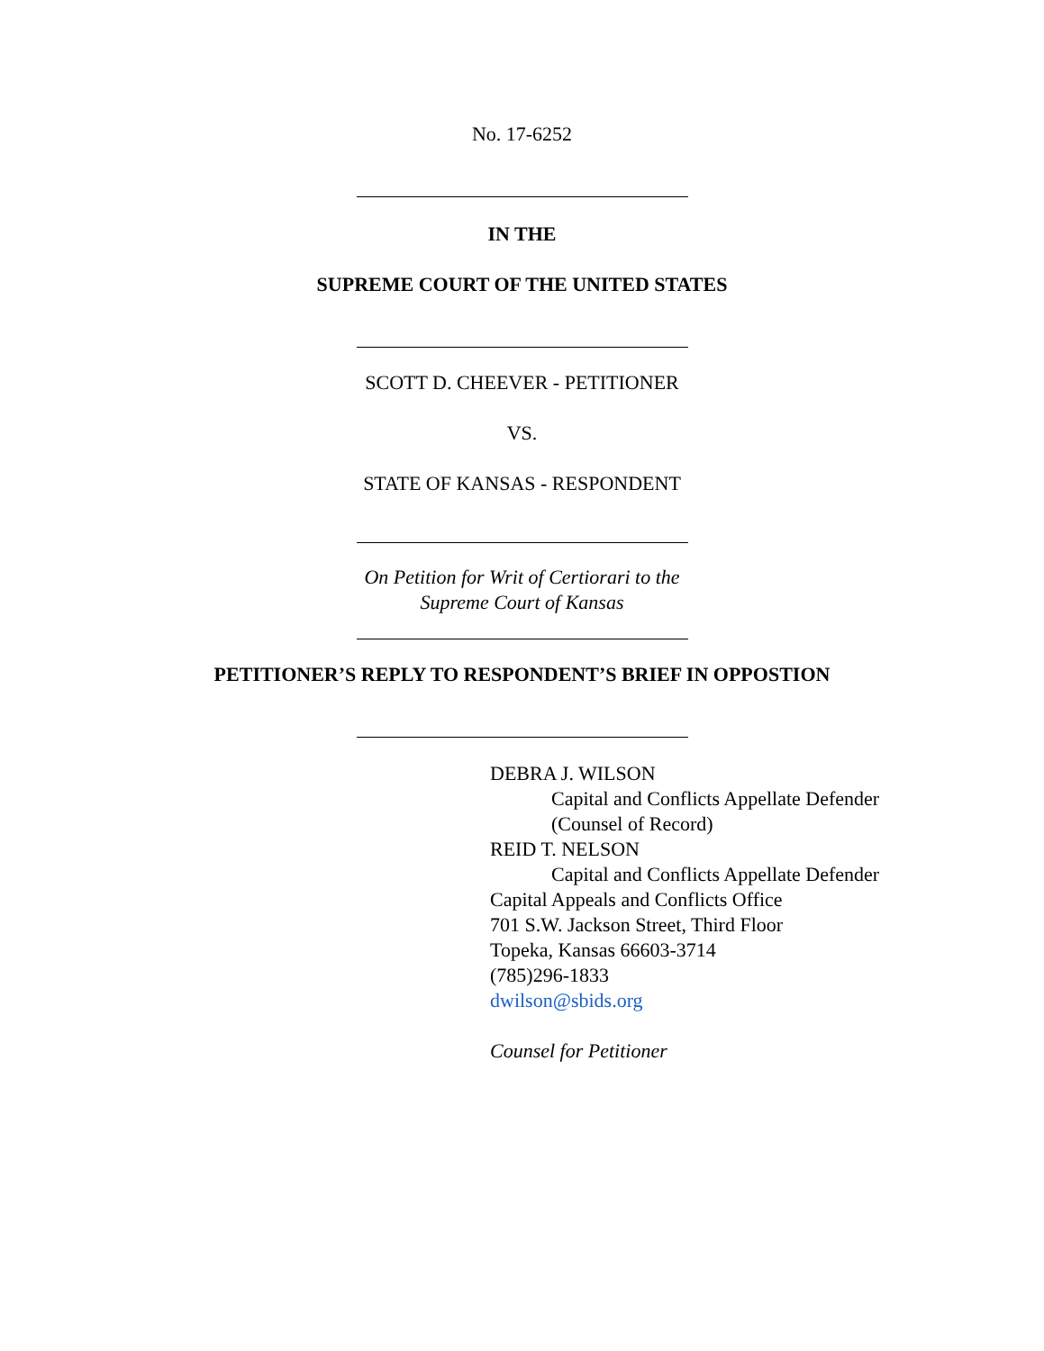No. 17-6252
IN THE
SUPREME COURT OF THE UNITED STATES
SCOTT D. CHEEVER - PETITIONER
VS.
STATE OF KANSAS - RESPONDENT
On Petition for Writ of Certiorari to the
Supreme Court of Kansas
PETITIONER’S REPLY TO RESPONDENT’S BRIEF IN OPPOSTION
DEBRA J. WILSON
Capital and Conflicts Appellate Defender
(Counsel of Record)
REID T. NELSON
Capital and Conflicts Appellate Defender
Capital Appeals and Conflicts Office
701 S.W. Jackson Street, Third Floor
Topeka, Kansas 66603-3714
(785)296-1833
dwilson@sbids.org
Counsel for Petitioner